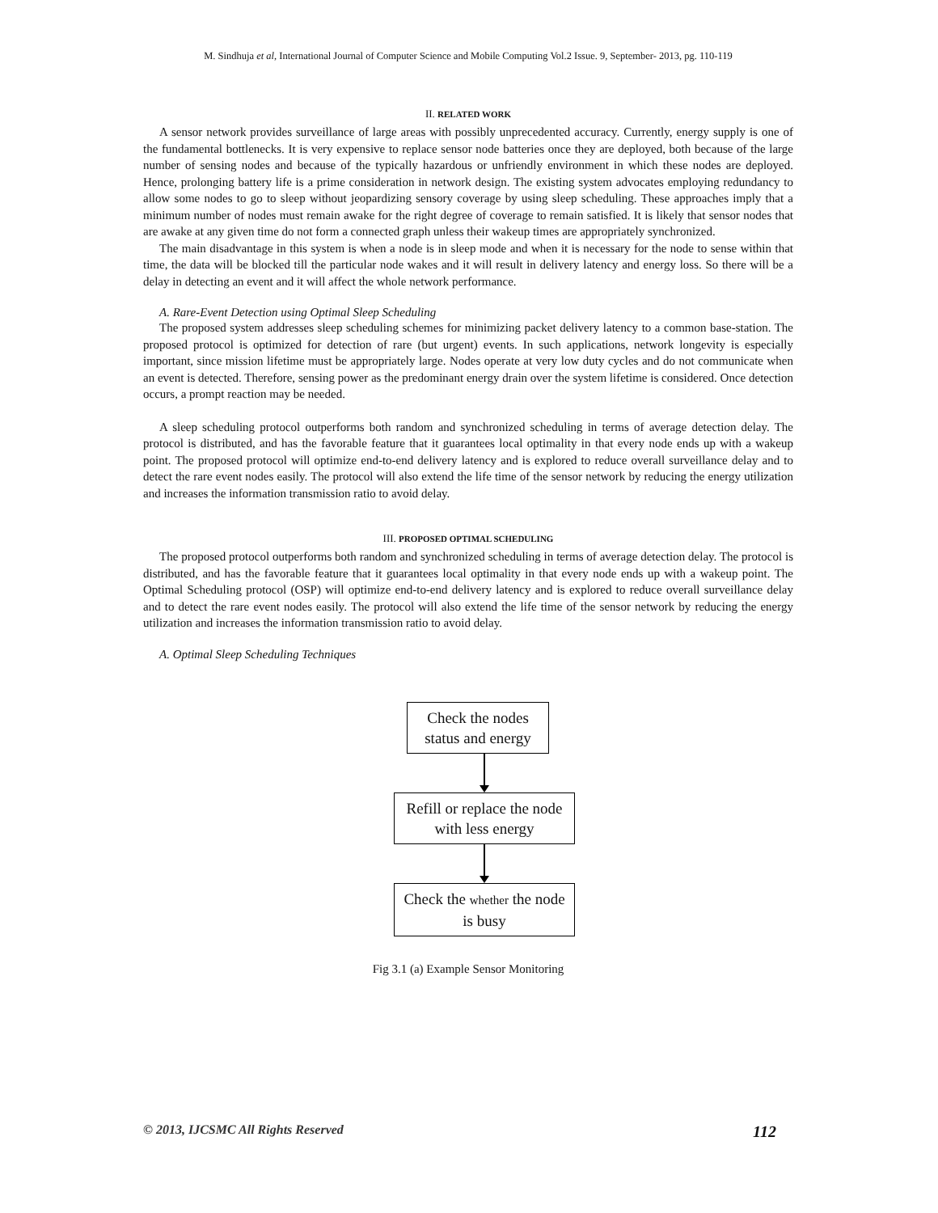M. Sindhuja et al, International Journal of Computer Science and Mobile Computing Vol.2 Issue. 9, September- 2013, pg. 110-119
II. RELATED WORK
A sensor network provides surveillance of large areas with possibly unprecedented accuracy. Currently, energy supply is one of the fundamental bottlenecks. It is very expensive to replace sensor node batteries once they are deployed, both because of the large number of sensing nodes and because of the typically hazardous or unfriendly environment in which these nodes are deployed. Hence, prolonging battery life is a prime consideration in network design. The existing system advocates employing redundancy to allow some nodes to go to sleep without jeopardizing sensory coverage by using sleep scheduling. These approaches imply that a minimum number of nodes must remain awake for the right degree of coverage to remain satisfied. It is likely that sensor nodes that are awake at any given time do not form a connected graph unless their wakeup times are appropriately synchronized.
The main disadvantage in this system is when a node is in sleep mode and when it is necessary for the node to sense within that time, the data will be blocked till the particular node wakes and it will result in delivery latency and energy loss. So there will be a delay in detecting an event and it will affect the whole network performance.
A. Rare-Event Detection using Optimal Sleep Scheduling
The proposed system addresses sleep scheduling schemes for minimizing packet delivery latency to a common base-station. The proposed protocol is optimized for detection of rare (but urgent) events. In such applications, network longevity is especially important, since mission lifetime must be appropriately large. Nodes operate at very low duty cycles and do not communicate when an event is detected. Therefore, sensing power as the predominant energy drain over the system lifetime is considered. Once detection occurs, a prompt reaction may be needed.
A sleep scheduling protocol outperforms both random and synchronized scheduling in terms of average detection delay. The protocol is distributed, and has the favorable feature that it guarantees local optimality in that every node ends up with a wakeup point. The proposed protocol will optimize end-to-end delivery latency and is explored to reduce overall surveillance delay and to detect the rare event nodes easily. The protocol will also extend the life time of the sensor network by reducing the energy utilization and increases the information transmission ratio to avoid delay.
III. PROPOSED OPTIMAL SCHEDULING
The proposed protocol outperforms both random and synchronized scheduling in terms of average detection delay. The protocol is distributed, and has the favorable feature that it guarantees local optimality in that every node ends up with a wakeup point. The Optimal Scheduling protocol (OSP) will optimize end-to-end delivery latency and is explored to reduce overall surveillance delay and to detect the rare event nodes easily. The protocol will also extend the life time of the sensor network by reducing the energy utilization and increases the information transmission ratio to avoid delay.
A. Optimal Sleep Scheduling Techniques
Check the nodes status and energy
Refill or replace the node with less energy
Check the whether the node is busy
Fig 3.1 (a) Example Sensor Monitoring
© 2013, IJCSMC All Rights Reserved 112